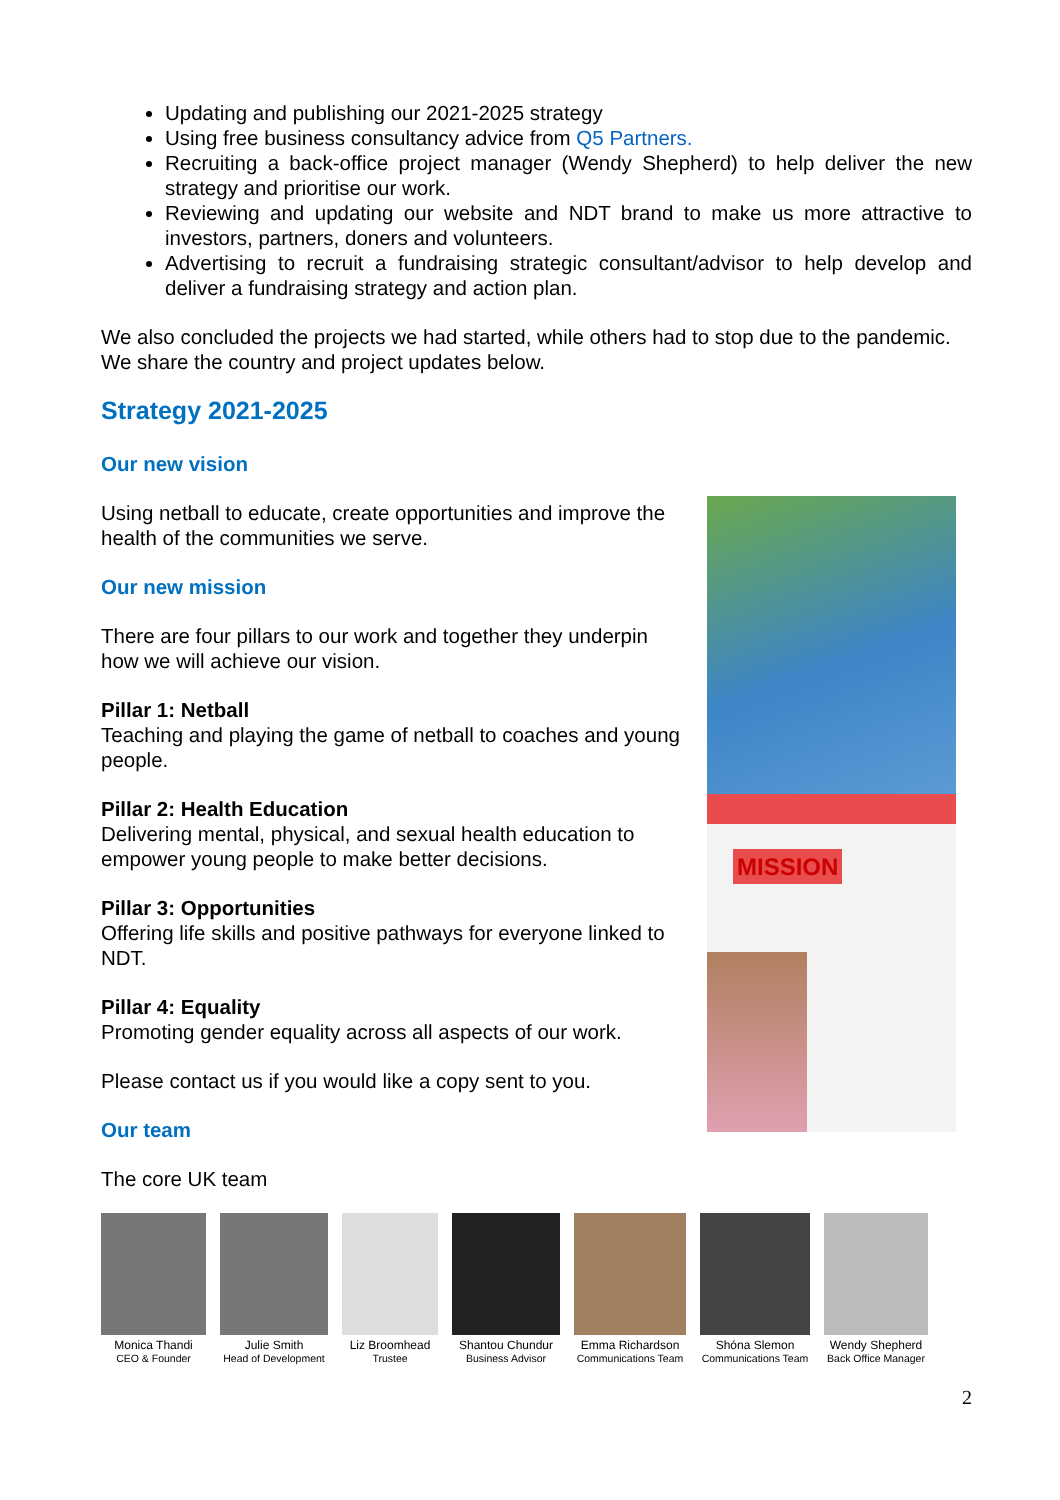Updating and publishing our 2021-2025 strategy
Using free business consultancy advice from Q5 Partners.
Recruiting a back-office project manager (Wendy Shepherd) to help deliver the new strategy and prioritise our work.
Reviewing and updating our website and NDT brand to make us more attractive to investors, partners, doners and volunteers.
Advertising to recruit a fundraising strategic consultant/advisor to help develop and deliver a fundraising strategy and action plan.
We also concluded the projects we had started, while others had to stop due to the pandemic. We share the country and project updates below.
Strategy 2021-2025
Our new vision
Using netball to educate, create opportunities and improve the health of the communities we serve.
Our new mission
There are four pillars to our work and together they underpin how we will achieve our vision.
Pillar 1: Netball
Teaching and playing the game of netball to coaches and young people.
Pillar 2: Health Education
Delivering mental, physical, and sexual health education to empower young people to make better decisions.
Pillar 3: Opportunities
Offering life skills and positive pathways for everyone linked to NDT.
Pillar 4: Equality
Promoting gender equality across all aspects of our work.
Please contact us if you would like a copy sent to you.
Our team
The core UK team
MISSION
Monica Thandi
CEO & Founder
Julie Smith
Head of Development
Liz Broomhead
Trustee
Shantou Chundur
Business Advisor
Emma Richardson
Communications Team
Shóna Slemon
Communications Team
Wendy Shepherd
Back Office Manager
2